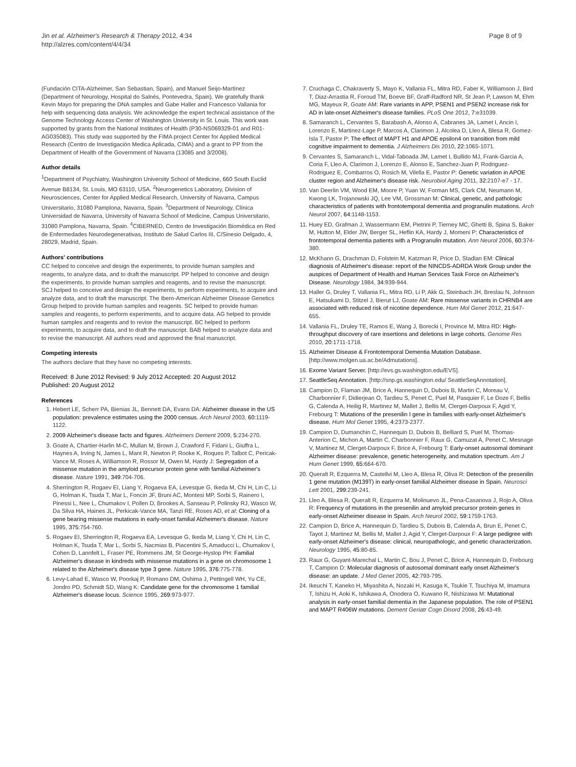Jin et al. Alzheimer's Research & Therapy 2012, 4:34
http://alzres.com/content/4/4/34
Page 8 of 9
(Fundación CITA-Alzheimer, San Sebastian, Spain), and Manuel Seijo-Martínez (Department of Neurology, Hospital do Salnés, Pontevedra, Spain). We gratefully thank Kevin Mayo for preparing the DNA samples and Gabe Haller and Francesco Vallania for help with sequencing data analysis. We acknowledge the expert technical assistance of the Genome Technology Access Center of Washington University in St. Louis. This work was supported by grants from the National Institutes of Health (P30-NS069329-01 and R01-AG035083). This study was supported by the FIMA project Center for Applied Medical Research (Centro de Investigación Medica Aplicada, CIMA) and a grant to PP from the Department of Health of the Government of Navarra (13085 and 3/2008).
Author details
<sup>1</sup> Department of Psychiatry, Washington University School of Medicine, 660 South Euclid Avenue B8134, St. Louis, MO 63110, USA. <sup>2</sup>Neurogenetics Laboratory, Division of Neurosciences, Center for Applied Medical Research, University of Navarra, Campus Universitario, 31080 Pamplona, Navarra, Spain. <sup>3</sup>Department of Neurology, Clínica Universidad de Navarra, University of Navarra School of Medicine, Campus Universitario, 31080 Pamplona, Navarra, Spain. <sup>4</sup>CIBERNED, Centro de Investigación Biomédica en Red de Enfermedades Neurodegenerativas, Instituto de Salud Carlos III, C/Sinesio Delgado, 4, 28029, Madrid, Spain.
Authors' contributions
CC helped to conceive and design the experiments, to provide human samples and reagents, to analyze data, and to draft the manuscript. PP helped to conceive and design the experiments, to provide human samples and reagents, and to revise the manuscript. SCJ helped to conceive and design the experiments, to perform experiments, to acquire and analyze data, and to draft the manuscript. The Ibero-American Alzheimer Disease Genetics Group helped to provide human samples and reagents. SC helped to provide human samples and reagents, to perform experiments, and to acquire data. AG helped to provide human samples and reagents and to revise the manuscript. BC helped to perform experiments, to acquire data, and to draft the manuscript. BAB helped to analyze data and to revise the manuscript. All authors read and approved the final manuscript.
Competing interests
The authors declare that they have no competing interests.
Received: 8 June 2012 Revised: 9 July 2012 Accepted: 20 August 2012
Published: 20 August 2012
References
1. Hebert LE, Scherr PA, Bienias JL, Bennett DA, Evans DA: Alzheimer disease in the US population: prevalence estimates using the 2000 census. Arch Neurol 2003, 60:1119-1122.
2. 2009 Alzheimer's disease facts and figures. Alzheimers Dement 2009, 5:234-270.
3. Goate A, Chartier-Harlin M-C, Mullan M, Brown J, Crawford F, Fidani L, Giuffra L, Haynes A, Irving N, James L, Mant R, Newton P, Rooke K, Roques P, Talbot C, Pericak-Vance M, Roses A, Williamson R, Rossor M, Owen M, Hardy J: Segregation of a missense mutation in the amyloid precursor protein gene with familial Alzheimer's disease. Nature 1991, 349:704-706.
4. Sherrington R, Rogaev EI, Liang Y, Rogaeva EA, Levesque G, Ikeda M, Chi H, Lin C, Li G, Holman K, Tsuda T, Mar L, Foncin JF, Bruni AC, Montesi MP, Sorbi S, Rainero I, Pinessi L, Nee L, Chumakov I, Pollen D, Brookes A, Sanseau P, Polinsky RJ, Wasco W, Da Silva HA, Haines JL, Perkicak-Vance MA, Tanzi RE, Roses AD, et al: Cloning of a gene bearing missense mutations in early-onset familial Alzheimer's disease. Nature 1995, 375:754-760.
5. Rogaev EI, Sherrington R, Rogaeva EA, Levesque G, Ikeda M, Liang Y, Chi H, Lin C, Holman K, Tsuda T, Mar L, Sorbi S, Nacmias B, Piacentini S, Amaducci L, Chumakov I, Cohen D, Lannfelt L, Fraser PE, Rommens JM, St George-Hyslop PH: Familial Alzheimer's disease in kindreds with missense mutations in a gene on chromosome 1 related to the Alzheimer's disease type 3 gene. Nature 1995, 376:775-778.
6. Levy-Lahad E, Wasco W, Poorkaj P, Romano DM, Oshima J, Pettingell WH, Yu CE, Jondro PD, Schmidt SD, Wang K: Candidate gene for the chromosome 1 familial Alzheimer's disease locus. Science 1995, 269:973-977.
7. Cruchaga C, Chakraverty S, Mayo K, Vallania FL, Mitra RD, Faber K, Williamson J, Bird T, Diaz-Arrastia R, Foroud TM, Boeve BF, Graff-Radford NR, St Jean P, Lawson M, Ehm MG, Mayeux R, Goate AM: Rare variants in APP, PSEN1 and PSEN2 increase risk for AD in late-onset Alzheimer's disease families. PLoS One 2012, 7:e31039.
8. Samaranch L, Cervantes S, Barabash A, Alonso A, Cabranes JA, Lamet I, Ancin I, Lorenzo E, Martinez-Lage P, Marcos A, Clarimon J, Alcolea D, Lleo A, Blesa R, Gomez-Isla T, Pastor P: The effect of MAPT H1 and APOE epsilon4 on transition from mild cognitive impairment to dementia. J Alzheimers Dis 2010, 22:1065-1071.
9. Cervantes S, Samaranch L, Vidal-Taboada JM, Lamet I, Bullido MJ, Frank-Garcia A, Coria F, Lleo A, Clarimon J, Lorenzo E, Alonso E, Sanchez-Juan P, Rodriguez-Rodriguez E, Combarros O, Rosich M, Vilella E, Pastor P: Genetic variation in APOE cluster region and Alzheimer's disease risk. Neurobiol Aging 2011, 32:2107-e7 - 17.
10. Van Deerlin VM, Wood EM, Moore P, Yuan W, Forman MS, Clark CM, Neumann M, Kwong LK, Trojanowski JQ, Lee VM, Grossman M: Clinical, genetic, and pathologic characteristics of patients with frontotemporal dementia and progranulin mutations. Arch Neurol 2007, 64:1148-1153.
11. Huey ED, Grafman J, Wassermann EM, Pietrini P, Tierney MC, Ghetti B, Spina S, Baker M, Hutton M, Elder JW, Berger SL, Heflin KA, Hardy J, Momeni P: Characteristics of frontotemporal dementia patients with a Progranulin mutation. Ann Neurol 2006, 60:374-380.
12. McKhann G, Drachman D, Folstein M, Katzman R, Price D, Stadlan EM: Clinical diagnosis of Alzheimer's disease: report of the NINCDS-ADRDA Work Group under the auspices of Department of Health and Human Services Task Force on Alzheimer's Disease. Neurology 1984, 34:939-944.
13. Haller G, Druley T, Vallania FL, Mitra RD, Li P, Akk G, Steinbach JH, Breslau N, Johnson E, Hatsukami D, Stitzel J, Bierut LJ, Goate AM: Rare missense variants in CHRNB4 are associated with reduced risk of nicotine dependence. Hum Mol Genet 2012, 21:647-655.
14. Vallania FL, Druley TE, Ramos E, Wang J, Borecki I, Province M, Mitra RD: High-throughput discovery of rare insertions and deletions in large cohorts. Genome Res 2010, 20:1711-1718.
15. Alzheimer Disease & Frontotemporal Dementia Mutation Database. [http://www.molgen.ua.ac.be/Admutations].
16. Exome Variant Server. [http://evs.gs.washington.edu/EVS].
17. SeattleSeq Annotation. [http://snp.gs.washington.edu/ SeattleSeqAnnotation].
18. Campion D, Flaman JM, Brice A, Hannequin D, Dubois B, Martin C, Moreau V, Charbonnier F, Didierjean O, Tardieu S, Penet C, Puel M, Pasquier F, Le Doze F, Bellis G, Calenda A, Heilig R, Martinez M, Mallet J, Bellis M, Clerget-Darpoux F, Agid Y, Frebourg T: Mutations of the presenilin I gene in families with early-onset Alzheimer's disease. Hum Mol Genet 1995, 4:2373-2377.
19. Campion D, Dumanchin C, Hannequin D, Dubois B, Belliard S, Puel M, Thomas-Anterion C, Michon A, Martin C, Charbonnier F, Raux G, Camuzat A, Penet C, Mesnage V, Martinez M, Clerget-Darpoux F, Brice A, Frebourg T: Early-onset autosomal dominant Alzheimer disease: prevalence, genetic heterogeneity, and mutation spectrum. Am J Hum Genet 1999, 65:664-670.
20. Queralt R, Ezquerra M, Castellvi M, Lleo A, Blesa R, Oliva R: Detection of the presenilin 1 gene mutation (M139T) in early-onset familial Alzheimer disease in Spain. Neurosci Lett 2001, 299:239-241.
21. Lleo A, Blesa R, Queralt R, Ezquerra M, Molinuevo JL, Pena-Casanova J, Rojo A, Oliva R: Frequency of mutations in the presenilin and amyloid precursor protein genes in early-onset Alzheimer disease in Spain. Arch Neurol 2002, 59:1759-1763.
22. Campion D, Brice A, Hannequin D, Tardieu S, Dubois B, Calenda A, Brun E, Penet C, Tayot J, Martinez M, Bellis M, Mallet J, Agid Y, Clerget-Darpoux F: A large pedigree with early-onset Alzheimer's disease: clinical, neuropathologic, and genetic characterization. Neurology 1995, 45:80-85.
23. Raux G, Guyant-Marechal L, Martin C, Bou J, Penet C, Brice A, Hannequin D, Frebourg T, Campion D: Molecular diagnosis of autosomal dominant early onset Alzheimer's disease: an update. J Med Genet 2005, 42:793-795.
24. Ikeuchi T, Kaneko H, Miyashita A, Nozaki H, Kasuga K, Tsukie T, Tsuchiya M, Imamura T, Ishizu H, Aoki K, Ishikawa A, Onodera O, Kuwano R, Nishizawa M: Mutational analysis in early-onset familial dementia in the Japanese population. The role of PSEN1 and MAPT R406W mutations. Dement Geriatr Cogn Disord 2008, 26:43-49.